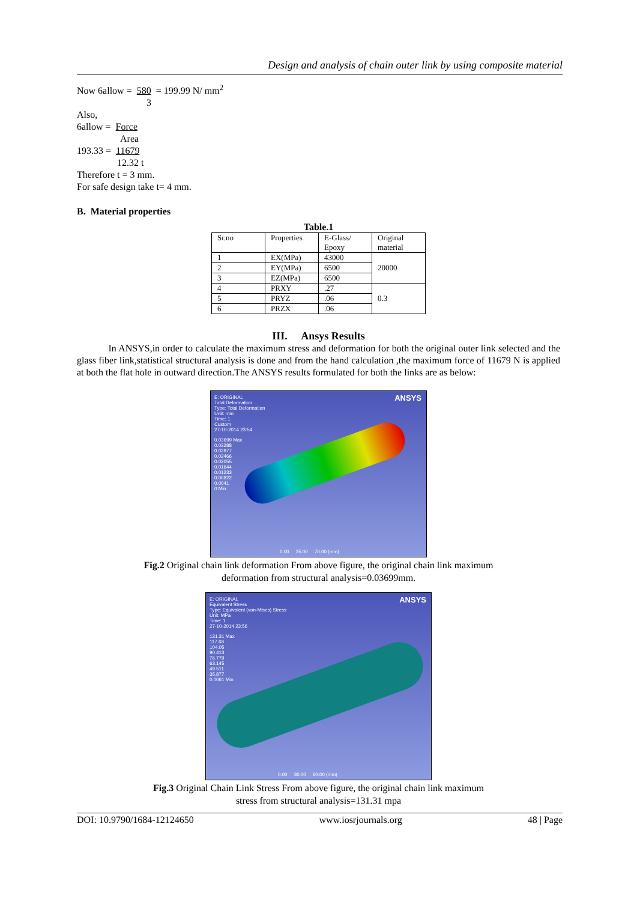Design and analysis of chain outer link by using composite material
Now 6allow = 580 = 199.99 N/ mm<sup>2</sup>
3
Also,
6allow = Force
Area
193.33 = 11679
12.32 t
Therefore t = 3 mm.
For safe design take t= 4 mm.
B. Material properties
Table.1
| Sr.no | Properties | E-Glass/ Epoxy | Original material |
| 1 | EX(MPa) | 43000 | 20000 |
| 2 | EY(MPa) | 6500 | |
| 3 | EZ(MPa) | 6500 | |
| 4 | PRXY | .27 | 0.3 |
| 5 | PRYZ | .06 | |
| 6 | PRZX | .06 | |
III. Ansys Results
In ANSYS,in order to calculate the maximum stress and deformation for both the original outer link selected and the glass fiber link,statistical structural analysis is done and from the hand calculation ,the maximum force of 11679 N is applied at both the flat hole in outward direction.The ANSYS results formulated for both the links are as below:
E: ORIGINAL
Total Deformation
Type: Total Deformation
Unit: mm
Time: 1
Custom
27-10-2014 23:54
0.03699 Max
0.03288
0.02877
0.02466
0.02055
0.01644
0.01233
0.00822
0.0041
0 Min
ANSYS
0.00 35.00 70.00 (mm)
Fig.2 Original chain link deformation From above figure, the original chain link maximum
deformation from structural analysis=0.03699mm.
E: ORIGINAL
Equivalent Stress
Type: Equivalent (von-Mises) Stress
Unit: MPa
Time: 1
27-10-2014 23:56
131.31 Max
117.68
104.05
90.413
76.779
63.145
49.511
35.877
0.0061 Min
ANSYS
0.00 30.00 60.00 (mm)
Fig.3 Original Chain Link Stress From above figure, the original chain link maximum
stress from structural analysis=131.31 mpa
DOI: 10.9790/1684-12124650 www.iosrjournals.org 48 | Page